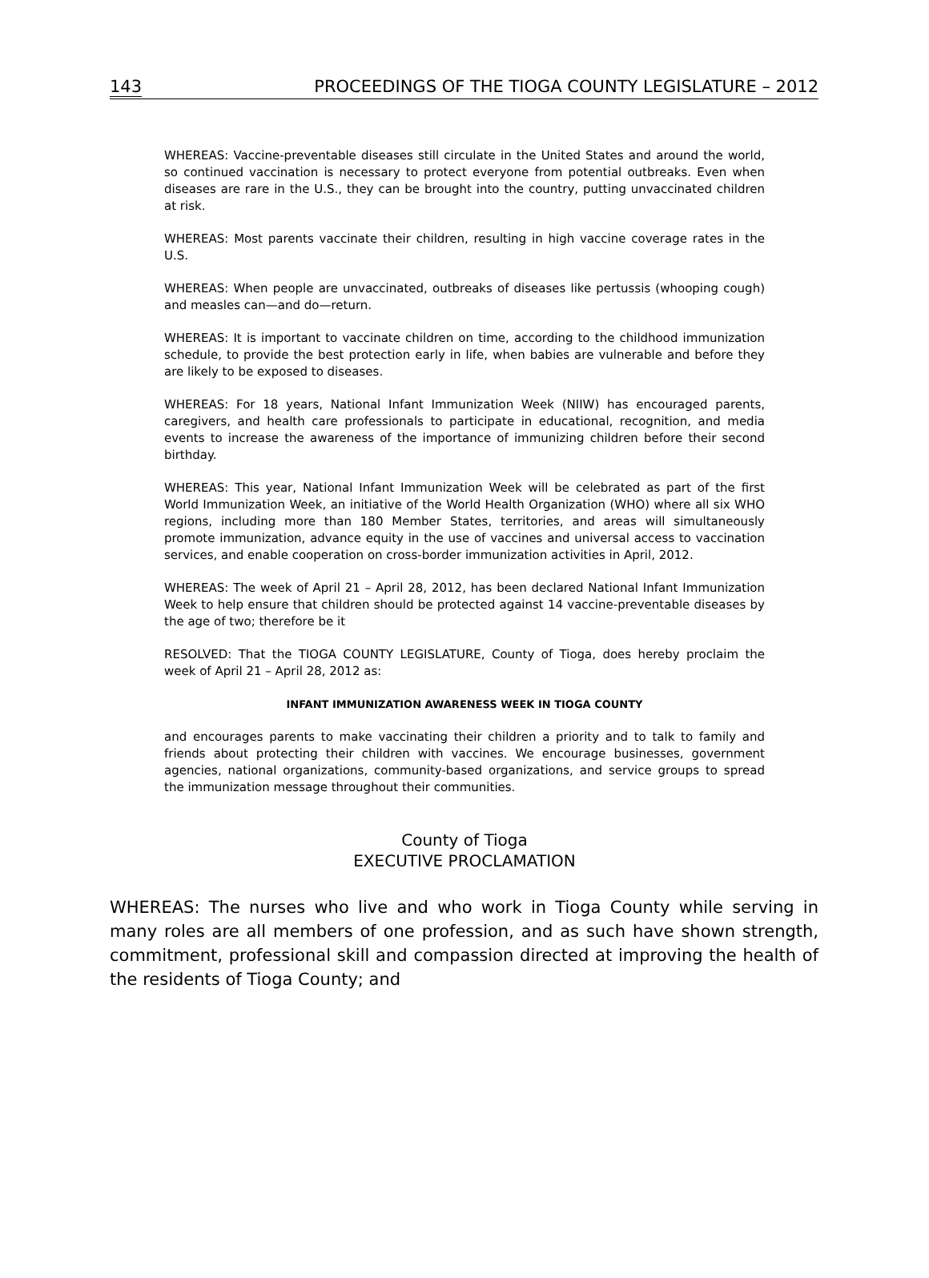143 PROCEEDINGS OF THE TIOGA COUNTY LEGISLATURE – 2012
WHEREAS: Vaccine-preventable diseases still circulate in the United States and around the world, so continued vaccination is necessary to protect everyone from potential outbreaks. Even when diseases are rare in the U.S., they can be brought into the country, putting unvaccinated children at risk.
WHEREAS: Most parents vaccinate their children, resulting in high vaccine coverage rates in the U.S.
WHEREAS: When people are unvaccinated, outbreaks of diseases like pertussis (whooping cough) and measles can—and do—return.
WHEREAS: It is important to vaccinate children on time, according to the childhood immunization schedule, to provide the best protection early in life, when babies are vulnerable and before they are likely to be exposed to diseases.
WHEREAS: For 18 years, National Infant Immunization Week (NIIW) has encouraged parents, caregivers, and health care professionals to participate in educational, recognition, and media events to increase the awareness of the importance of immunizing children before their second birthday.
WHEREAS: This year, National Infant Immunization Week will be celebrated as part of the first World Immunization Week, an initiative of the World Health Organization (WHO) where all six WHO regions, including more than 180 Member States, territories, and areas will simultaneously promote immunization, advance equity in the use of vaccines and universal access to vaccination services, and enable cooperation on cross-border immunization activities in April, 2012.
WHEREAS: The week of April 21 – April 28, 2012, has been declared National Infant Immunization Week to help ensure that children should be protected against 14 vaccine-preventable diseases by the age of two; therefore be it
RESOLVED: That the TIOGA COUNTY LEGISLATURE, County of Tioga, does hereby proclaim the week of April 21 – April 28, 2012 as:
INFANT IMMUNIZATION AWARENESS WEEK IN TIOGA COUNTY
and encourages parents to make vaccinating their children a priority and to talk to family and friends about protecting their children with vaccines. We encourage businesses, government agencies, national organizations, community-based organizations, and service groups to spread the immunization message throughout their communities.
County of Tioga
EXECUTIVE PROCLAMATION
WHEREAS: The nurses who live and who work in Tioga County while serving in many roles are all members of one profession, and as such have shown strength, commitment, professional skill and compassion directed at improving the health of the residents of Tioga County; and